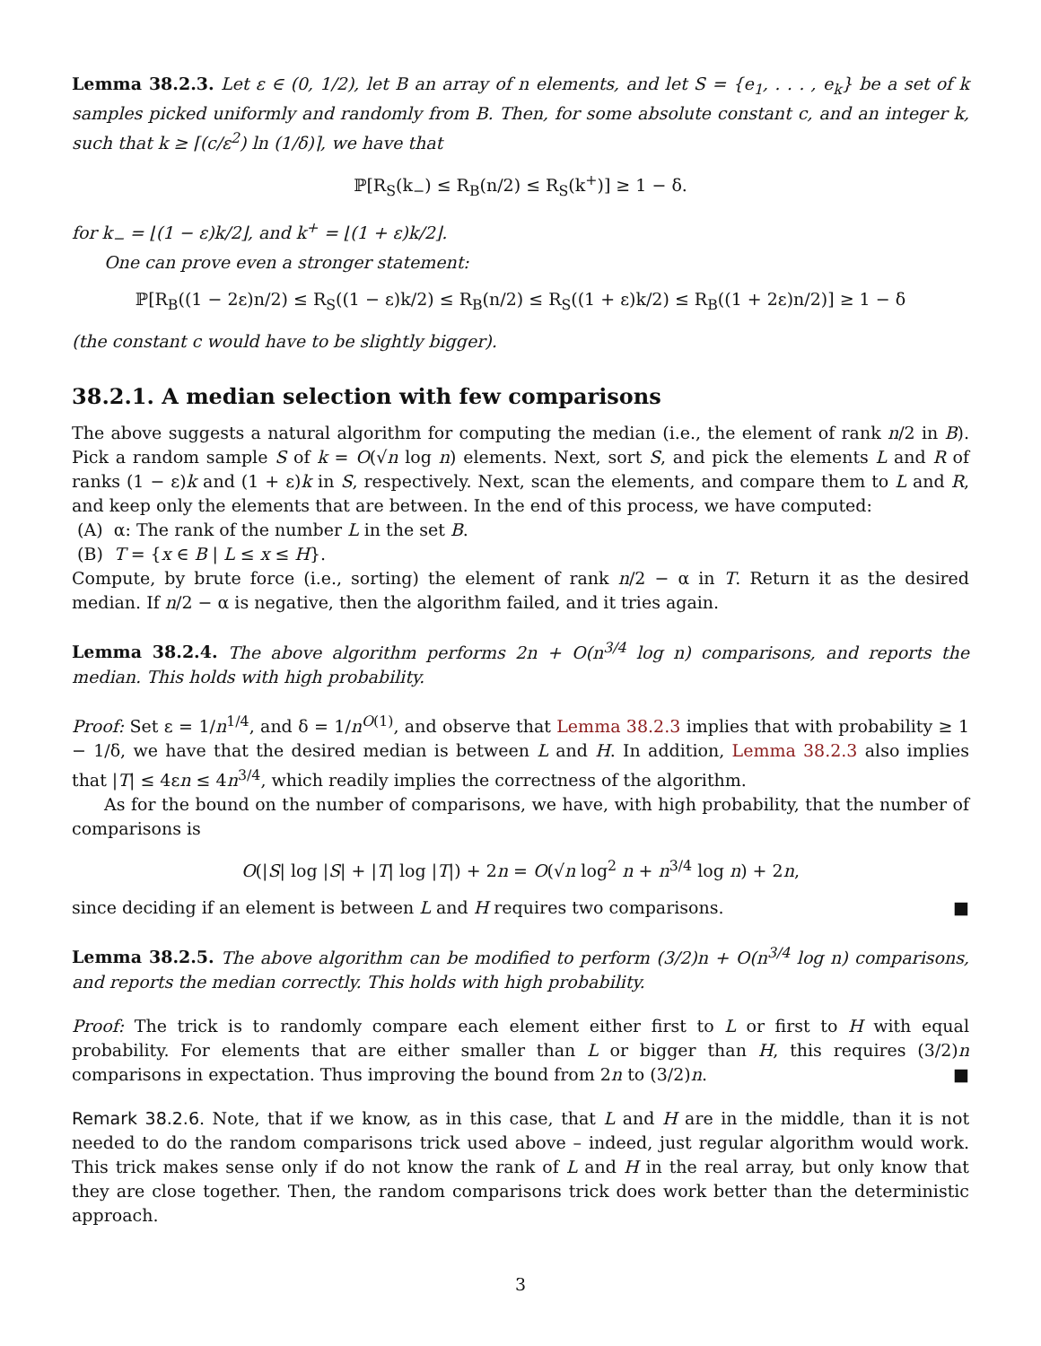Lemma 38.2.3. Let ε ∈ (0, 1/2), let B an array of n elements, and let S = {e<sub>1</sub>, . . . , e<sub>k</sub>} be a set of k samples picked uniformly and randomly from B. Then, for some absolute constant c, and an integer k, such that k ≥ ⌈(c/ε<sup>2</sup>) ln (1/δ)⌉, we have that
ℙ[R<sub>S</sub>(k<sub>−</sub>) ≤ R<sub>B</sub>(n/2) ≤ R<sub>S</sub>(k<sup>+</sup>)] ≥ 1 − δ.
for k<sub>−</sub> = ⌊(1 − ε)k/2⌋, and k<sup>+</sup> = ⌊(1 + ε)k/2⌋.
One can prove even a stronger statement:
ℙ[R<sub>B</sub>((1 − 2ε)n/2) ≤ R<sub>S</sub>((1 − ε)k/2) ≤ R<sub>B</sub>(n/2) ≤ R<sub>S</sub>((1 + ε)k/2) ≤ R<sub>B</sub>((1 + 2ε)n/2)] ≥ 1 − δ
(the constant c would have to be slightly bigger).
38.2.1. A median selection with few comparisons
The above suggests a natural algorithm for computing the median (i.e., the element of rank n/2 in B). Pick a random sample S of k = O(√n log n) elements. Next, sort S, and pick the elements L and R of ranks (1 − ε)k and (1 + ε)k in S, respectively. Next, scan the elements, and compare them to L and R, and keep only the elements that are between. In the end of this process, we have computed:
(A) α: The rank of the number L in the set B.
(B) T = {x ∈ B | L ≤ x ≤ H}.
Compute, by brute force (i.e., sorting) the element of rank n/2 − α in T. Return it as the desired median. If n/2 − α is negative, then the algorithm failed, and it tries again.
Lemma 38.2.4. The above algorithm performs 2n + O(n<sup>3/4</sup> log n) comparisons, and reports the median. This holds with high probability.
Proof: Set ε = 1/n<sup>1/4</sup>, and δ = 1/n<sup>O(1)</sup>, and observe that Lemma 38.2.3 implies that with probability ≥ 1 − 1/δ, we have that the desired median is between L and H. In addition, Lemma 38.2.3 also implies that |T| ≤ 4εn ≤ 4n<sup>3/4</sup>, which readily implies the correctness of the algorithm.
As for the bound on the number of comparisons, we have, with high probability, that the number of comparisons is
O(|S| log |S| + |T| log |T|) + 2n = O(√n log<sup>2</sup> n + n<sup>3/4</sup> log n) + 2n,
since deciding if an element is between L and H requires two comparisons. ■
Lemma 38.2.5. The above algorithm can be modified to perform (3/2)n + O(n<sup>3/4</sup> log n) comparisons, and reports the median correctly. This holds with high probability.
Proof: The trick is to randomly compare each element either first to L or first to H with equal probability. For elements that are either smaller than L or bigger than H, this requires (3/2)n comparisons in expectation. Thus improving the bound from 2n to (3/2)n. ■
Remark 38.2.6. Note, that if we know, as in this case, that L and H are in the middle, than it is not needed to do the random comparisons trick used above – indeed, just regular algorithm would work. This trick makes sense only if do not know the rank of L and H in the real array, but only know that they are close together. Then, the random comparisons trick does work better than the deterministic approach.
3